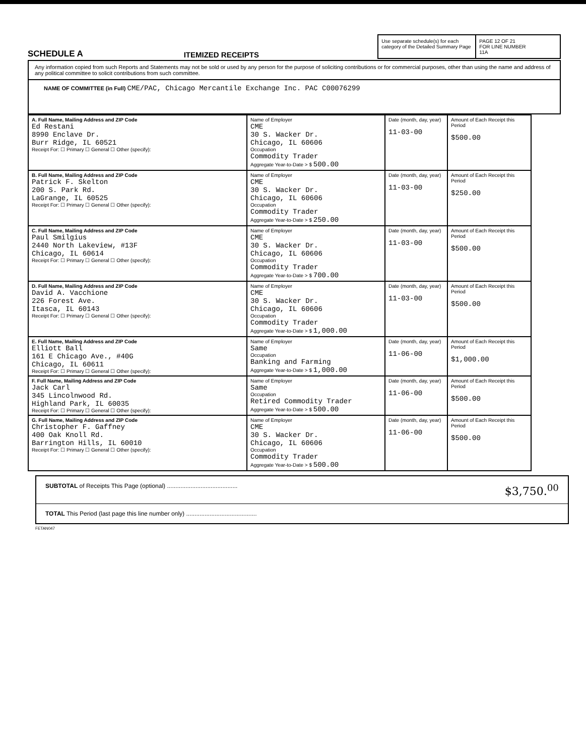SCHEDULE A
ITEMIZED RECEIPTS
Use separate schedule(s) for each category of the Detailed Summary Page
PAGE 12 OF 21
FOR LINE NUMBER
11A
Any information copied from such Reports and Statements may not be sold or used by any person for the purpose of soliciting contributions or for commercial purposes, other than using the name and address of any political committee to solicit contributions from such committee.
NAME OF COMMITTEE (in Full) CME/PAC, Chicago Mercantile Exchange Inc. PAC C00076299
| A. Full Name, Mailing Address and ZIP Code Ed Restani 8990 Enclave Dr. Burr Ridge, IL 60521 Receipt For: ☐ Primary ☐ General ☐ Other (specify): | Name of Employer CME 30 S. Wacker Dr. Chicago, IL 60606 Occupation Commodity Trader Aggregate Year-to-Date > $ 500.00 | Date (month, day, year) 11-03-00 | Amount of Each Receipt this Period $500.00 |
| B. Full Name, Mailing Address and ZIP Code Patrick F. Skelton 200 S. Park Rd. LaGrange, IL 60525 Receipt For: ☐ Primary ☐ General ☐ Other (specify): | Name of Employer CME 30 S. Wacker Dr. Chicago, IL 60606 Occupation Commodity Trader Aggregate Year-to-Date > $ 250.00 | Date (month, day, year) 11-03-00 | Amount of Each Receipt this Period $250.00 |
| C. Full Name, Mailing Address and ZIP Code Paul Smilgius 2440 North Lakeview, #13F Chicago, IL 60614 Receipt For: ☐ Primary ☐ General ☐ Other (specify): | Name of Employer CME 30 S. Wacker Dr. Chicago, IL 60606 Occupation Commodity Trader Aggregate Year-to-Date > $ 700.00 | Date (month, day, year) 11-03-00 | Amount of Each Receipt this Period $500.00 |
| D. Full Name, Mailing Address and ZIP Code David A. Vacchione 226 Forest Ave. Itasca, IL 60143 Receipt For: ☐ Primary ☐ General ☐ Other (specify): | Name of Employer CME 30 S. Wacker Dr. Chicago, IL 60606 Occupation Commodity Trader Aggregate Year-to-Date > $ 1,000.00 | Date (month, day, year) 11-03-00 | Amount of Each Receipt this Period $500.00 |
| E. Full Name, Mailing Address and ZIP Code Elliott Ball 161 E Chicago Ave., #40G Chicago, IL 60611 Receipt For: ☐ Primary ☐ General ☐ Other (specify): | Name of Employer Same Occupation Banking and Farming Aggregate Year-to-Date > $ 1,000.00 | Date (month, day, year) 11-06-00 | Amount of Each Receipt this Period $1,000.00 |
| F. Full Name, Mailing Address and ZIP Code Jack Carl 345 Lincolnwood Rd. Highland Park, IL 60035 Receipt For: ☐ Primary ☐ General ☐ Other (specify): | Name of Employer Same Occupation Retired Commodity Trader Aggregate Year-to-Date > $ 500.00 | Date (month, day, year) 11-06-00 | Amount of Each Receipt this Period $500.00 |
| G. Full Name, Mailing Address and ZIP Code Christopher F. Gaffney 400 Oak Knoll Rd. Barrington Hills, IL 60010 Receipt For: ☐ Primary ☐ General ☐ Other (specify): | Name of Employer CME 30 S. Wacker Dr. Chicago, IL 60606 Occupation Commodity Trader Aggregate Year-to-Date > $ 500.00 | Date (month, day, year) 11-06-00 | Amount of Each Receipt this Period $500.00 |
SUBTOTAL of Receipts This Page (optional) .......................................... $3,750.<sup>00</sup>
TOTAL This Period (last page this line number only) ..........................................
FETAN047